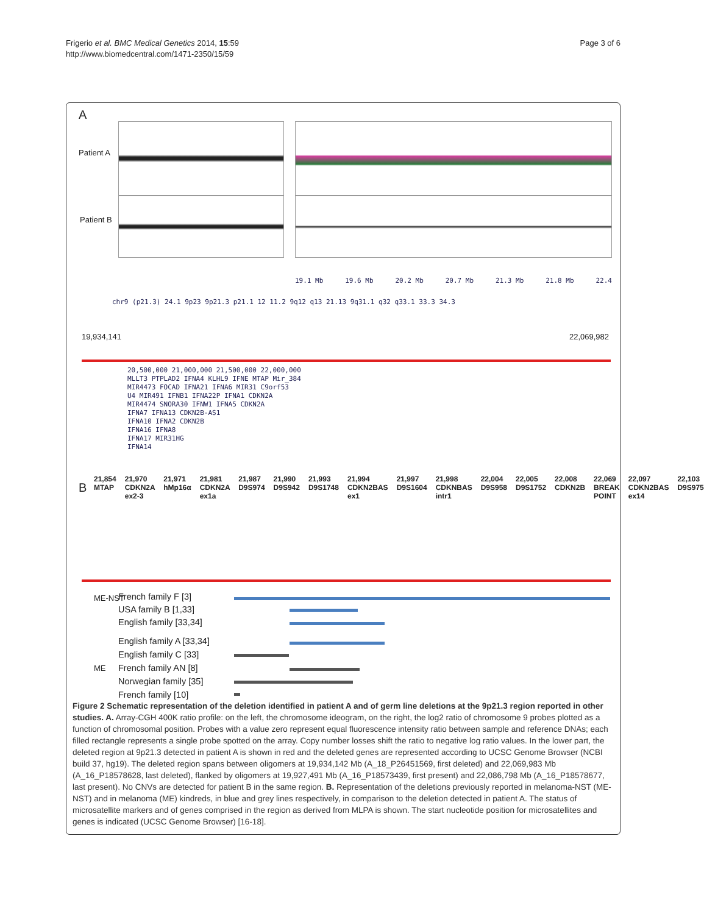Frigerio et al. BMC Medical Genetics 2014, 15:59
http://www.biomedcentral.com/1471-2350/15/59
Page 3 of 6
A
Patient A
Patient B
19.1 Mb 19.6 Mb 20.2 Mb 20.7 Mb 21.3 Mb 21.8 Mb 22.4
chr9 (p21.3) 24.1 9p23 9p21.3 p21.1 12 11.2 9q12 q13 21.13 9q31.1 q32 q33.1 33.3 34.3
19,934,141 22,069,982
20,500,000 21,000,000 21,500,000 22,000,000
MLLT3 PTPLAD2 IFNA4 KLHL9 IFNE MTAP Mir_384
MIR4473 FOCAD IFNA21 IFNA6 MIR31 C9orf53
U4 MIR491 IFNB1 IFNA22P IFNA1 CDKN2A
MIR4474 SNORA30 IFNW1 IFNA5 CDKN2A
IFNA7 IFNA13 CDKN2B-AS1
IFNA10 IFNA2 CDKN2B
IFNA16 IFNA8
IFNA17 MIR31HG
IFNA14
B
21,854 MTAP 21,970 CDKN2A ex2-3 21,971 hMp16α 21,981 CDKN2A ex1a 21,987 D9S974 21,990 D9S942 21,993 D9S1748 21,994 CDKN2BAS ex1 21,997 D9S1604 21,998 CDKNBAS intr1 22,004 D9S958 22,005 D9S1752 22,008 CDKN2B 22,069 BREAK POINT 22,097 CDKN2BAS ex14 22,103 D9S975
ME-NST
French family F [3]
USA family B [1,33]
English family [33,34]
ME
English family A [33,34]
English family C [33]
French family AN [8]
Norwegian family [35]
French family [10]
Figure 2 Schematic representation of the deletion identified in patient A and of germ line deletions at the 9p21.3 region reported in other studies. A. Array-CGH 400K ratio profile: on the left, the chromosome ideogram, on the right, the log2 ratio of chromosome 9 probes plotted as a function of chromosomal position. Probes with a value zero represent equal fluorescence intensity ratio between sample and reference DNAs; each filled rectangle represents a single probe spotted on the array. Copy number losses shift the ratio to negative log ratio values. In the lower part, the deleted region at 9p21.3 detected in patient A is shown in red and the deleted genes are represented according to UCSC Genome Browser (NCBI build 37, hg19). The deleted region spans between oligomers at 19,934,142 Mb (A_18_P26451569, first deleted) and 22,069,983 Mb (A_16_P18578628, last deleted), flanked by oligomers at 19,927,491 Mb (A_16_P18573439, first present) and 22,086,798 Mb (A_16_P18578677, last present). No CNVs are detected for patient B in the same region. B. Representation of the deletions previously reported in melanoma-NST (ME-NST) and in melanoma (ME) kindreds, in blue and grey lines respectively, in comparison to the deletion detected in patient A. The status of microsatellite markers and of genes comprised in the region as derived from MLPA is shown. The start nucleotide position for microsatellites and genes is indicated (UCSC Genome Browser) [16-18].